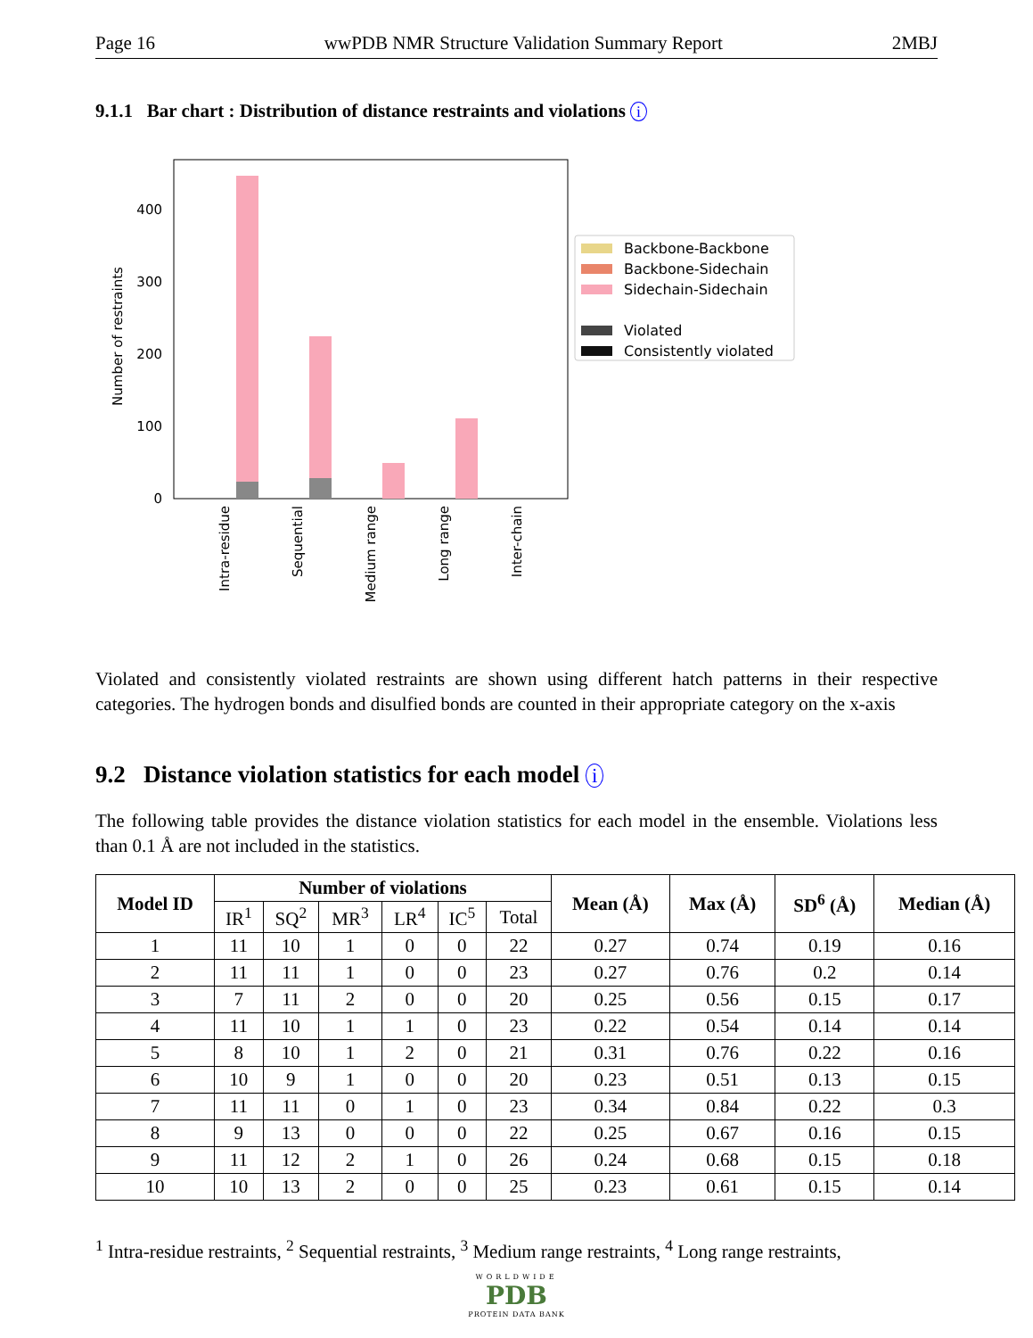Page 16 wwPDB NMR Structure Validation Summary Report 2MBJ
9.1.1 Bar chart : Distribution of distance restraints and violations i
0
100
200
300
400
Number of restraints
Intra-residue
Sequential
Medium range
Long range
Inter-chain
Backbone-Backbone
Backbone-Sidechain
Sidechain-Sidechain
Violated
Consistently violated
Violated and consistently violated restraints are shown using different hatch patterns in their respective categories. The hydrogen bonds and disulfied bonds are counted in their appropriate category on the x-axis
9.2 Distance violation statistics for each model i
The following table provides the distance violation statistics for each model in the ensemble. Violations less than 0.1 Å are not included in the statistics.
| Model ID | Number of violations | | | | | | Mean (Å) | Max (Å) | SD<sup>6</sup> (Å) | Median (Å) |
| --- | --- | --- | --- | --- | --- | --- | --- | --- | --- | --- |
| | IR<sup>1</sup> | SQ<sup>2</sup> | MR<sup>3</sup> | LR<sup>4</sup> | IC<sup>5</sup> | Total | | | | |
| 1 | 11 | 10 | 1 | 0 | 0 | 22 | 0.27 | 0.74 | 0.19 | 0.16 |
| 2 | 11 | 11 | 1 | 0 | 0 | 23 | 0.27 | 0.76 | 0.2 | 0.14 |
| 3 | 7 | 11 | 2 | 0 | 0 | 20 | 0.25 | 0.56 | 0.15 | 0.17 |
| 4 | 11 | 10 | 1 | 1 | 0 | 23 | 0.22 | 0.54 | 0.14 | 0.14 |
| 5 | 8 | 10 | 1 | 2 | 0 | 21 | 0.31 | 0.76 | 0.22 | 0.16 |
| 6 | 10 | 9 | 1 | 0 | 0 | 20 | 0.23 | 0.51 | 0.13 | 0.15 |
| 7 | 11 | 11 | 0 | 1 | 0 | 23 | 0.34 | 0.84 | 0.22 | 0.3 |
| 8 | 9 | 13 | 0 | 0 | 0 | 22 | 0.25 | 0.67 | 0.16 | 0.15 |
| 9 | 11 | 12 | 2 | 1 | 0 | 26 | 0.24 | 0.68 | 0.15 | 0.18 |
| 10 | 10 | 13 | 2 | 0 | 0 | 25 | 0.23 | 0.61 | 0.15 | 0.14 |
<sup>1</sup> Intra-residue restraints, <sup>2</sup> Sequential restraints, <sup>3</sup> Medium range restraints, <sup>4</sup> Long range restraints,
WORLDWIDE
PDB
PROTEIN DATA BANK